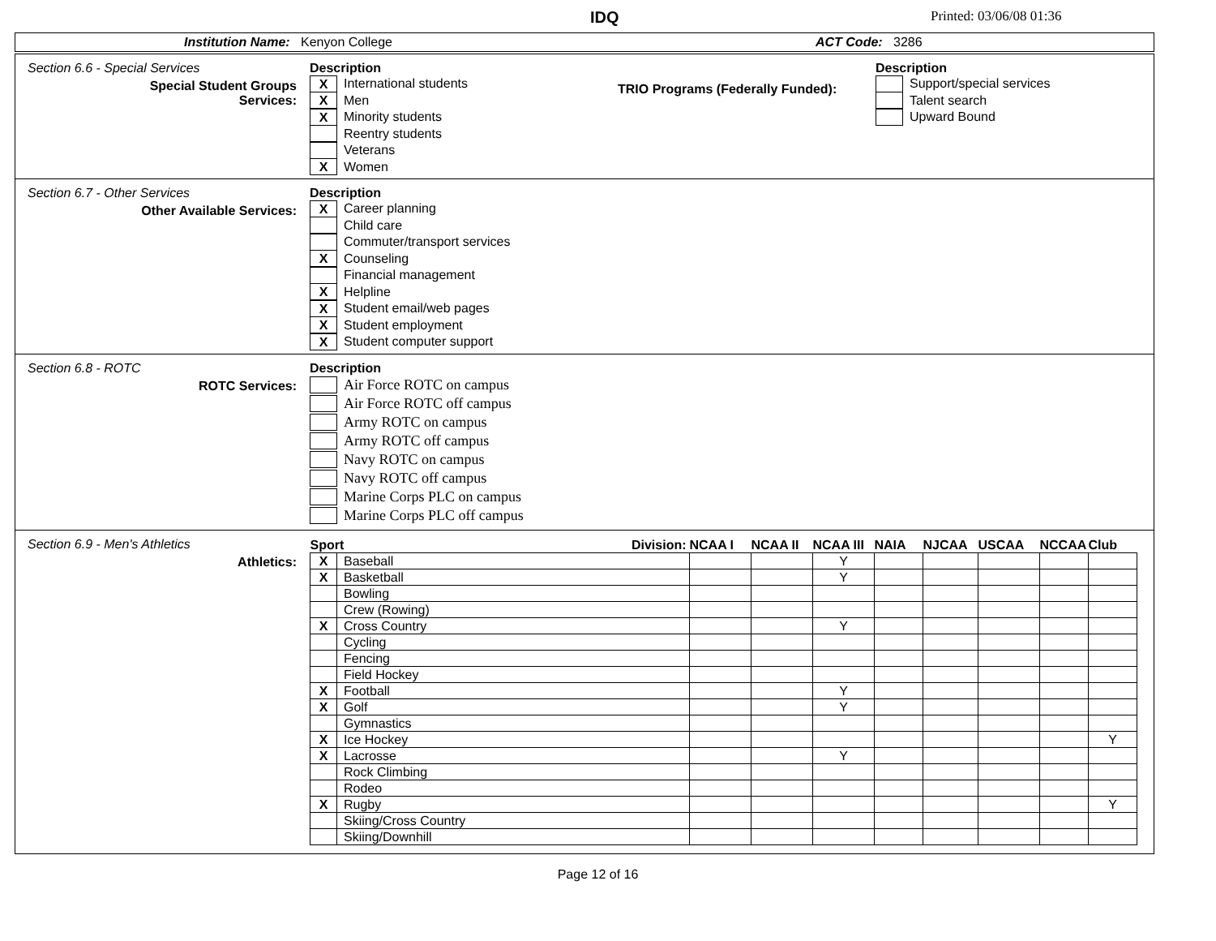IDQ Printed: 03/06/08 01:36
Institution Name: Kenyon College ACT Code: 3286
Section 6.6 - Special Services
Special Student Groups
Services:
Description
X International students
X Men
X Minority students
Reentry students
Veterans
X Women
TRIO Programs (Federally Funded):
Description
Support/special services
Talent search
Upward Bound
Section 6.7 - Other Services
Other Available Services:
Description
X Career planning
Child care
Commuter/transport services
X Counseling
Financial management
X Helpline
X Student email/web pages
X Student employment
X Student computer support
Section 6.8 - ROTC
ROTC Services:
Description
Air Force ROTC on campus
Air Force ROTC off campus
Army ROTC on campus
Army ROTC off campus
Navy ROTC on campus
Navy ROTC off campus
Marine Corps PLC on campus
Marine Corps PLC off campus
Section 6.9 - Men's Athletics
Athletics:
| Sport Division: | | NCAA I | NCAA II | NCAA III | NAIA | NJCAA | USCAA | NCCAA | Club |
| X | Baseball | | | Y | | | | | |
| X | Basketball | | | Y | | | | | |
| | Bowling | | | | | | | | |
| | Crew (Rowing) | | | | | | | | |
| X | Cross Country | | | Y | | | | | |
| | Cycling | | | | | | | | |
| | Fencing | | | | | | | | |
| | Field Hockey | | | | | | | | |
| X | Football | | | Y | | | | | |
| X | Golf | | | Y | | | | | |
| | Gymnastics | | | | | | | | |
| X | Ice Hockey | | | | | | | | Y |
| X | Lacrosse | | | Y | | | | | |
| | Rock Climbing | | | | | | | | |
| | Rodeo | | | | | | | | |
| X | Rugby | | | | | | | | Y |
| | Skiing/Cross Country | | | | | | | | |
| | Skiing/Downhill | | | | | | | | |
Page 12 of 16